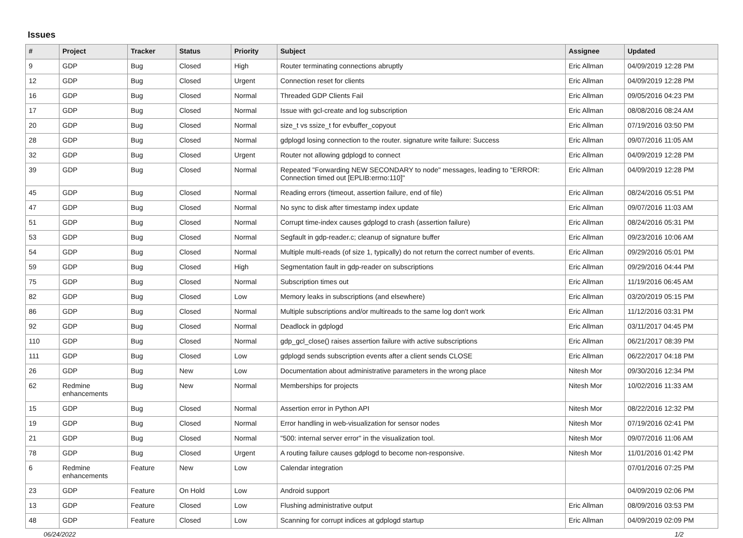Issues
| # | Project | Tracker | Status | Priority | Subject | Assignee | Updated |
| --- | --- | --- | --- | --- | --- | --- | --- |
| 9 | GDP | Bug | Closed | High | Router terminating connections abruptly | Eric Allman | 04/09/2019 12:28 PM |
| 12 | GDP | Bug | Closed | Urgent | Connection reset for clients | Eric Allman | 04/09/2019 12:28 PM |
| 16 | GDP | Bug | Closed | Normal | Threaded GDP Clients Fail | Eric Allman | 09/05/2016 04:23 PM |
| 17 | GDP | Bug | Closed | Normal | Issue with gcl-create and log subscription | Eric Allman | 08/08/2016 08:24 AM |
| 20 | GDP | Bug | Closed | Normal | size_t vs ssize_t for evbuffer_copyout | Eric Allman | 07/19/2016 03:50 PM |
| 28 | GDP | Bug | Closed | Normal | gdplogd losing connection to the router. signature write failure: Success | Eric Allman | 09/07/2016 11:05 AM |
| 32 | GDP | Bug | Closed | Urgent | Router not allowing gdplogd to connect | Eric Allman | 04/09/2019 12:28 PM |
| 39 | GDP | Bug | Closed | Normal | Repeated "Forwarding NEW SECONDARY to node" messages, leading to "ERROR: Connection timed out [EPLIB:errno:110]" | Eric Allman | 04/09/2019 12:28 PM |
| 45 | GDP | Bug | Closed | Normal | Reading errors (timeout, assertion failure, end of file) | Eric Allman | 08/24/2016 05:51 PM |
| 47 | GDP | Bug | Closed | Normal | No sync to disk after timestamp index update | Eric Allman | 09/07/2016 11:03 AM |
| 51 | GDP | Bug | Closed | Normal | Corrupt time-index causes gdplogd to crash (assertion failure) | Eric Allman | 08/24/2016 05:31 PM |
| 53 | GDP | Bug | Closed | Normal | Segfault in gdp-reader.c; cleanup of signature buffer | Eric Allman | 09/23/2016 10:06 AM |
| 54 | GDP | Bug | Closed | Normal | Multiple multi-reads (of size 1, typically) do not return the correct number of events. | Eric Allman | 09/29/2016 05:01 PM |
| 59 | GDP | Bug | Closed | High | Segmentation fault in gdp-reader on subscriptions | Eric Allman | 09/29/2016 04:44 PM |
| 75 | GDP | Bug | Closed | Normal | Subscription times out | Eric Allman | 11/19/2016 06:45 AM |
| 82 | GDP | Bug | Closed | Low | Memory leaks in subscriptions (and elsewhere) | Eric Allman | 03/20/2019 05:15 PM |
| 86 | GDP | Bug | Closed | Normal | Multiple subscriptions and/or multireads to the same log don't work | Eric Allman | 11/12/2016 03:31 PM |
| 92 | GDP | Bug | Closed | Normal | Deadlock in gdplogd | Eric Allman | 03/11/2017 04:45 PM |
| 110 | GDP | Bug | Closed | Normal | gdp_gcl_close() raises assertion failure with active subscriptions | Eric Allman | 06/21/2017 08:39 PM |
| 111 | GDP | Bug | Closed | Low | gdplogd sends subscription events after a client sends CLOSE | Eric Allman | 06/22/2017 04:18 PM |
| 26 | GDP | Bug | New | Low | Documentation about administrative parameters in the wrong place | Nitesh Mor | 09/30/2016 12:34 PM |
| 62 | Redmine enhancements | Bug | New | Normal | Memberships for projects | Nitesh Mor | 10/02/2016 11:33 AM |
| 15 | GDP | Bug | Closed | Normal | Assertion error in Python API | Nitesh Mor | 08/22/2016 12:32 PM |
| 19 | GDP | Bug | Closed | Normal | Error handling in web-visualization for sensor nodes | Nitesh Mor | 07/19/2016 02:41 PM |
| 21 | GDP | Bug | Closed | Normal | "500: internal server error" in the visualization tool. | Nitesh Mor | 09/07/2016 11:06 AM |
| 78 | GDP | Bug | Closed | Urgent | A routing failure causes gdplogd to become non-responsive. | Nitesh Mor | 11/01/2016 01:42 PM |
| 6 | Redmine enhancements | Feature | New | Low | Calendar integration | | 07/01/2016 07:25 PM |
| 23 | GDP | Feature | On Hold | Low | Android support | | 04/09/2019 02:06 PM |
| 13 | GDP | Feature | Closed | Low | Flushing administrative output | Eric Allman | 08/09/2016 03:53 PM |
| 48 | GDP | Feature | Closed | Low | Scanning for corrupt indices at gdplogd startup | Eric Allman | 04/09/2019 02:09 PM |
06/24/2022 1/2